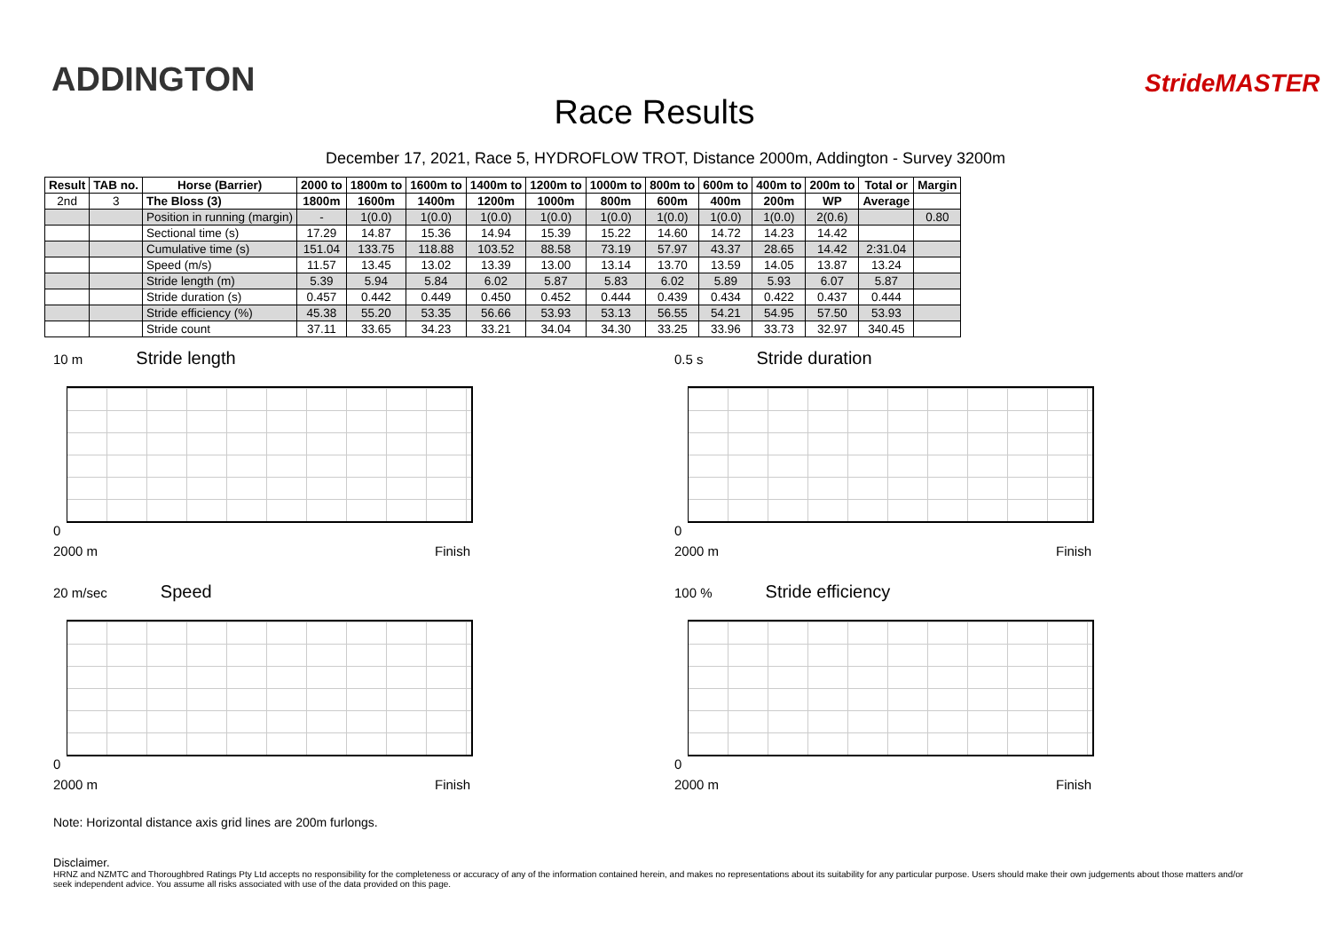ADDINGTON
Race Results
StrideMASTER
December 17, 2021, Race 5, HYDROFLOW TROT, Distance 2000m, Addington - Survey 3200m
| Result | TAB no. | Horse (Barrier) | 2000 to | 1800m to | 1600m to | 1400m to | 1200m to | 1000m to | 800m to | 600m to | 400m to | 200m to | Total or | Margin |
| --- | --- | --- | --- | --- | --- | --- | --- | --- | --- | --- | --- | --- | --- | --- |
| 2nd | 3 | The Bloss (3) | 1800m | 1600m | 1400m | 1200m | 1000m | 800m | 600m | 400m | 200m | WP | Average | |
| | | Position in running (margin) | - | 1(0.0) | 1(0.0) | 1(0.0) | 1(0.0) | 1(0.0) | 1(0.0) | 1(0.0) | 1(0.0) | 2(0.6) | | 0.80 |
| | | Sectional time (s) | 17.29 | 14.87 | 15.36 | 14.94 | 15.39 | 15.22 | 14.60 | 14.72 | 14.23 | 14.42 | | |
| | | Cumulative time (s) | 151.04 | 133.75 | 118.88 | 103.52 | 88.58 | 73.19 | 57.97 | 43.37 | 28.65 | 14.42 | 2:31.04 | |
| | | Speed (m/s) | 11.57 | 13.45 | 13.02 | 13.39 | 13.00 | 13.14 | 13.70 | 13.59 | 14.05 | 13.87 | 13.24 | |
| | | Stride length (m) | 5.39 | 5.94 | 5.84 | 6.02 | 5.87 | 5.83 | 6.02 | 5.89 | 5.93 | 6.07 | 5.87 | |
| | | Stride duration (s) | 0.457 | 0.442 | 0.449 | 0.450 | 0.452 | 0.444 | 0.439 | 0.434 | 0.422 | 0.437 | 0.444 | |
| | | Stride efficiency (%) | 45.38 | 55.20 | 53.35 | 56.66 | 53.93 | 53.13 | 56.55 | 54.21 | 54.95 | 57.50 | 53.93 | |
| | | Stride count | 37.11 | 33.65 | 34.23 | 33.21 | 34.04 | 34.30 | 33.25 | 33.96 | 33.73 | 32.97 | 340.45 | |
10 m Stride length
0
2000 m Finish
0.5 s Stride duration
0
2000 m Finish
20 m/sec Speed
0
2000 m Finish
100 % Stride efficiency
0
2000 m Finish
Note: Horizontal distance axis grid lines are 200m furlongs.
Disclaimer.
HRNZ and NZMTC and Thoroughbred Ratings Pty Ltd accepts no responsibility for the completeness or accuracy of any of the information contained herein, and makes no representations about its suitability for any particular purpose. Users should make their own judgements about those matters and/or seek independent advice. You assume all risks associated with use of the data provided on this page.